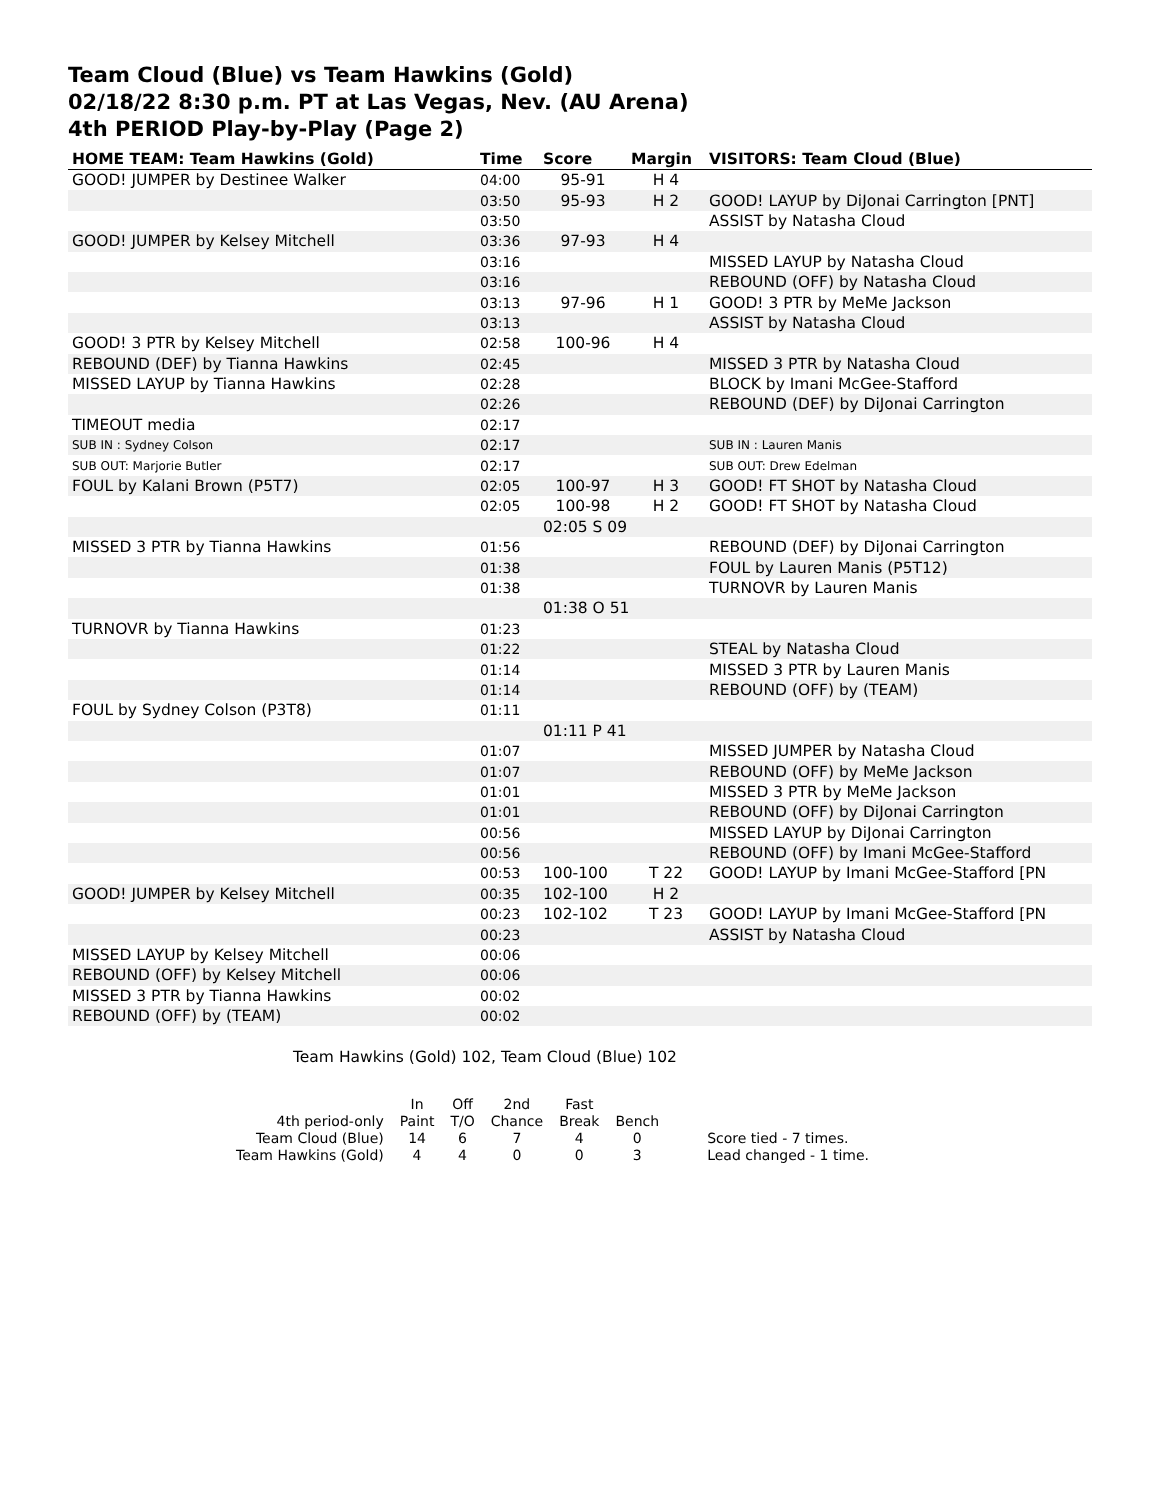Team Cloud (Blue) vs Team Hawkins (Gold)
02/18/22 8:30 p.m. PT at Las Vegas, Nev. (AU Arena)
4th PERIOD Play-by-Play (Page 2)
| HOME TEAM: Team Hawkins (Gold) | Time | Score | Margin | VISITORS: Team Cloud (Blue) |
| --- | --- | --- | --- | --- |
| GOOD! JUMPER by Destinee Walker | 04:00 | 95-91 | H 4 | |
| | 03:50 | 95-93 | H 2 | GOOD! LAYUP by DiJonai Carrington [PNT] |
| | 03:50 | | | ASSIST by Natasha Cloud |
| GOOD! JUMPER by Kelsey Mitchell | 03:36 | 97-93 | H 4 | |
| | 03:16 | | | MISSED LAYUP by Natasha Cloud |
| | 03:16 | | | REBOUND (OFF) by Natasha Cloud |
| | 03:13 | 97-96 | H 1 | GOOD! 3 PTR by MeMe Jackson |
| | 03:13 | | | ASSIST by Natasha Cloud |
| GOOD! 3 PTR by Kelsey Mitchell | 02:58 | 100-96 | H 4 | |
| REBOUND (DEF) by Tianna Hawkins | 02:45 | | | MISSED 3 PTR by Natasha Cloud |
| MISSED LAYUP by Tianna Hawkins | 02:28 | | | BLOCK by Imani McGee-Stafford |
| | 02:26 | | | REBOUND (DEF) by DiJonai Carrington |
| TIMEOUT media | 02:17 | | | |
| SUB IN : Sydney Colson | 02:17 | | | SUB IN : Lauren Manis |
| SUB OUT: Marjorie Butler | 02:17 | | | SUB OUT: Drew Edelman |
| FOUL by Kalani Brown (P5T7) | 02:05 | 100-97 | H 3 | GOOD! FT SHOT by Natasha Cloud |
| | 02:05 | 100-98 | H 2 | GOOD! FT SHOT by Natasha Cloud |
| | | 02:05 S 09 | | |
| MISSED 3 PTR by Tianna Hawkins | 01:56 | | | REBOUND (DEF) by DiJonai Carrington |
| | 01:38 | | | FOUL by Lauren Manis (P5T12) |
| | 01:38 | | | TURNOVR by Lauren Manis |
| | | 01:38 O 51 | | |
| TURNOVR by Tianna Hawkins | 01:23 | | | |
| | 01:22 | | | STEAL by Natasha Cloud |
| | 01:14 | | | MISSED 3 PTR by Lauren Manis |
| | 01:14 | | | REBOUND (OFF) by (TEAM) |
| FOUL by Sydney Colson (P3T8) | 01:11 | | | |
| | | 01:11 P 41 | | |
| | 01:07 | | | MISSED JUMPER by Natasha Cloud |
| | 01:07 | | | REBOUND (OFF) by MeMe Jackson |
| | 01:01 | | | MISSED 3 PTR by MeMe Jackson |
| | 01:01 | | | REBOUND (OFF) by DiJonai Carrington |
| | 00:56 | | | MISSED LAYUP by DiJonai Carrington |
| | 00:56 | | | REBOUND (OFF) by Imani McGee-Stafford |
| | 00:53 | 100-100 | T 22 | GOOD! LAYUP by Imani McGee-Stafford [PN |
| GOOD! JUMPER by Kelsey Mitchell | 00:35 | 102-100 | H 2 | |
| | 00:23 | 102-102 | T 23 | GOOD! LAYUP by Imani McGee-Stafford [PN |
| | 00:23 | | | ASSIST by Natasha Cloud |
| MISSED LAYUP by Kelsey Mitchell | 00:06 | | | |
| REBOUND (OFF) by Kelsey Mitchell | 00:06 | | | |
| MISSED 3 PTR by Tianna Hawkins | 00:02 | | | |
| REBOUND (OFF) by (TEAM) | 00:02 | | | |
Team Hawkins (Gold) 102, Team Cloud (Blue) 102
| | In | Off | 2nd | Fast | | |
| 4th period-only | Paint | T/O | Chance | Break | Bench | |
| Team Cloud (Blue) | 14 | 6 | 7 | 4 | 0 | Score tied - 7 times. |
| Team Hawkins (Gold) | 4 | 4 | 0 | 0 | 3 | Lead changed - 1 time. |